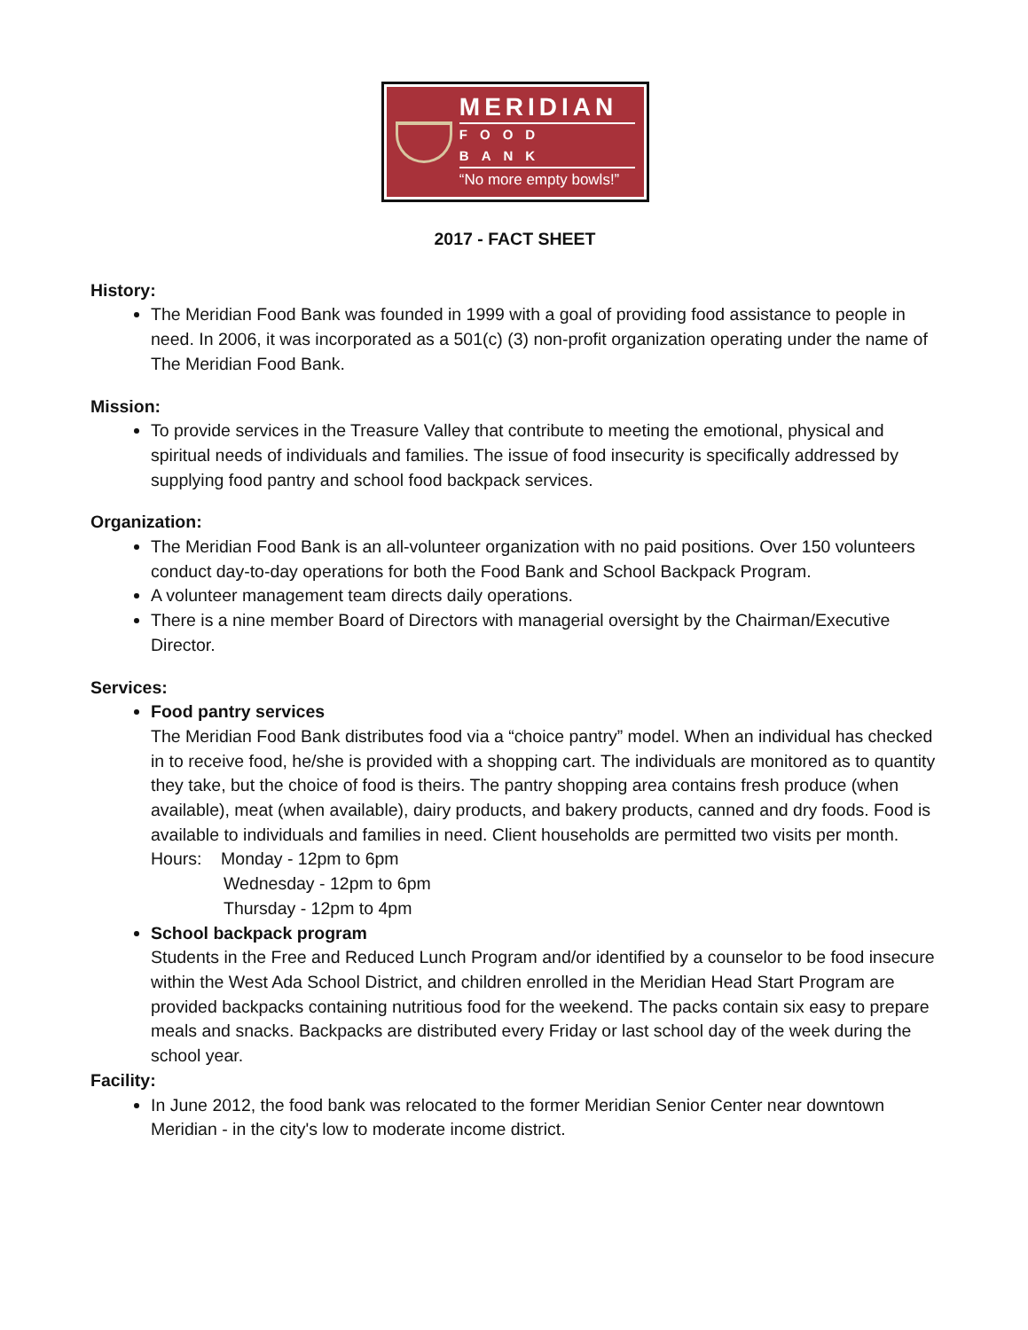MERIDIAN
FOOD BANK
“No more empty bowls!”
2017 - FACT SHEET
History:
The Meridian Food Bank was founded in 1999 with a goal of providing food assistance to people in need. In 2006, it was incorporated as a 501(c) (3) non-profit organization operating under the name of The Meridian Food Bank.
Mission:
To provide services in the Treasure Valley that contribute to meeting the emotional, physical and spiritual needs of individuals and families. The issue of food insecurity is specifically addressed by supplying food pantry and school food backpack services.
Organization:
The Meridian Food Bank is an all-volunteer organization with no paid positions. Over 150 volunteers conduct day-to-day operations for both the Food Bank and School Backpack Program.
A volunteer management team directs daily operations.
There is a nine member Board of Directors with managerial oversight by the Chairman/Executive Director.
Services:
Food pantry services
The Meridian Food Bank distributes food via a “choice pantry” model. When an individual has checked in to receive food, he/she is provided with a shopping cart. The individuals are monitored as to quantity they take, but the choice of food is theirs. The pantry shopping area contains fresh produce (when available), meat (when available), dairy products, and bakery products, canned and dry foods. Food is available to individuals and families in need. Client households are permitted two visits per month.
Hours: Monday - 12pm to 6pm
Wednesday - 12pm to 6pm
Thursday - 12pm to 4pm
School backpack program
Students in the Free and Reduced Lunch Program and/or identified by a counselor to be food insecure within the West Ada School District, and children enrolled in the Meridian Head Start Program are provided backpacks containing nutritious food for the weekend. The packs contain six easy to prepare meals and snacks. Backpacks are distributed every Friday or last school day of the week during the school year.
Facility:
In June 2012, the food bank was relocated to the former Meridian Senior Center near downtown Meridian - in the city's low to moderate income district.